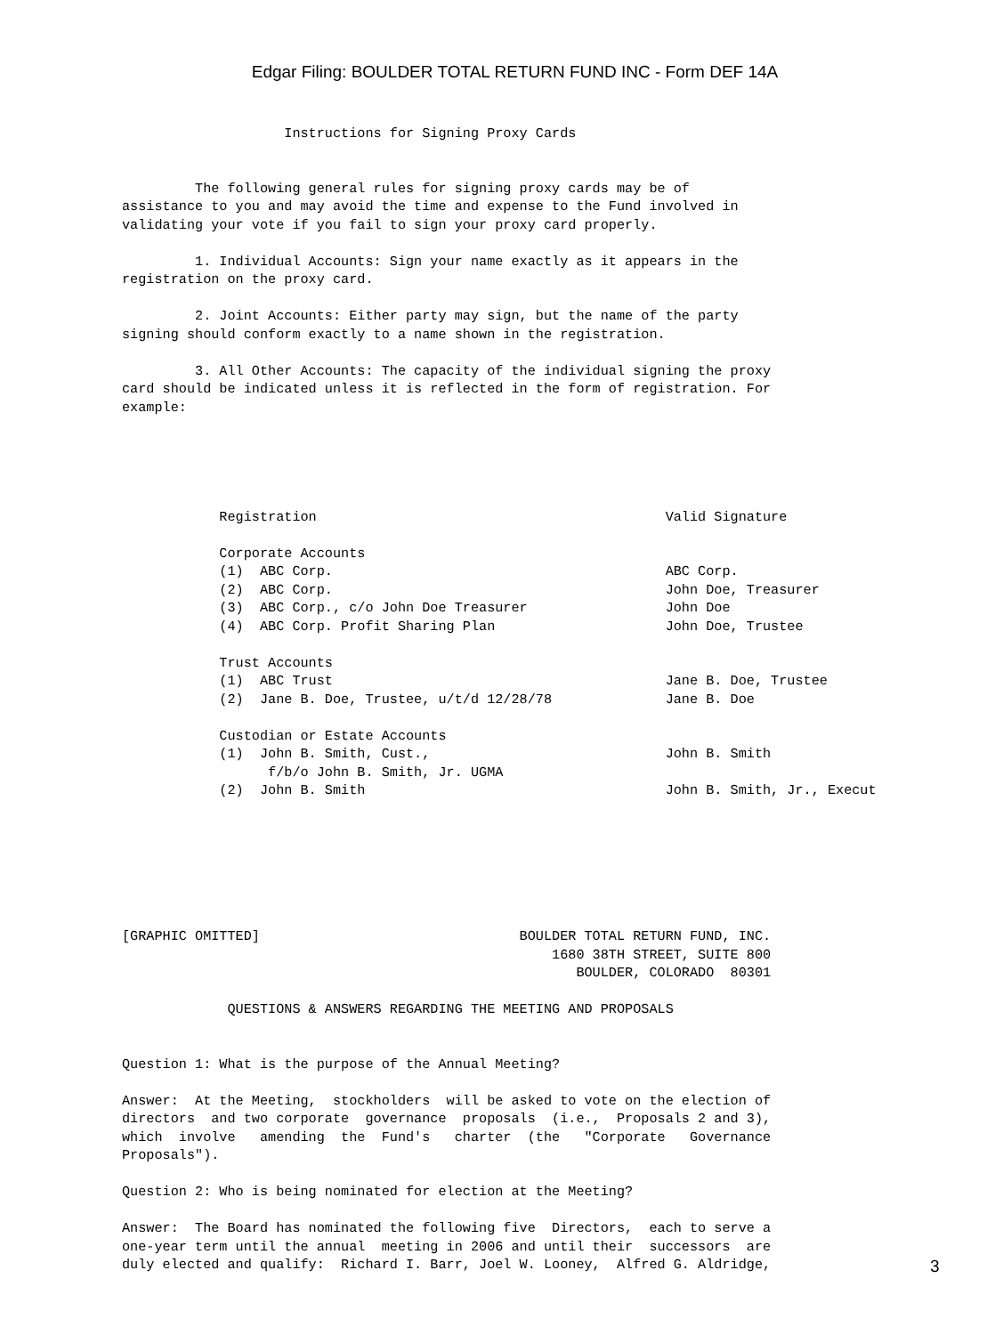Edgar Filing: BOULDER TOTAL RETURN FUND INC - Form DEF 14A
                    Instructions for Signing Proxy Cards


         The following general rules for signing proxy cards may be of
assistance to you and may avoid the time and expense to the Fund involved in
validating your vote if you fail to sign your proxy card properly.

         1. Individual Accounts: Sign your name exactly as it appears in the
registration on the proxy card.

         2. Joint Accounts: Either party may sign, but the name of the party
signing should conform exactly to a name shown in the registration.

         3. All Other Accounts: The capacity of the individual signing the proxy
card should be indicated unless it is reflected in the form of registration. For
example:





            Registration                                           Valid Signature

            Corporate Accounts
            (1)  ABC Corp.                                         ABC Corp.
            (2)  ABC Corp.                                         John Doe, Treasurer
            (3)  ABC Corp., c/o John Doe Treasurer                 John Doe
            (4)  ABC Corp. Profit Sharing Plan                     John Doe, Trustee

            Trust Accounts
            (1)  ABC Trust                                         Jane B. Doe, Trustee
            (2)  Jane B. Doe, Trustee, u/t/d 12/28/78              Jane B. Doe

            Custodian or Estate Accounts
            (1)  John B. Smith, Cust.,                             John B. Smith
                  f/b/o John B. Smith, Jr. UGMA
            (2)  John B. Smith                                     John B. Smith, Jr., Execut







[GRAPHIC OMITTED]                                BOULDER TOTAL RETURN FUND, INC.
                                                     1680 38TH STREET, SUITE 800
                                                        BOULDER, COLORADO  80301

             QUESTIONS & ANSWERS REGARDING THE MEETING AND PROPOSALS


Question 1: What is the purpose of the Annual Meeting?

Answer:  At the Meeting,  stockholders  will be asked to vote on the election of
directors  and two corporate  governance  proposals  (i.e.,  Proposals 2 and 3),
which  involve   amending  the  Fund's   charter  (the   "Corporate   Governance
Proposals").

Question 2: Who is being nominated for election at the Meeting?

Answer:  The Board has nominated the following five  Directors,  each to serve a
one-year term until the annual  meeting in 2006 and until their  successors  are
duly elected and qualify:  Richard I. Barr, Joel W. Looney,  Alfred G. Aldridge,
3